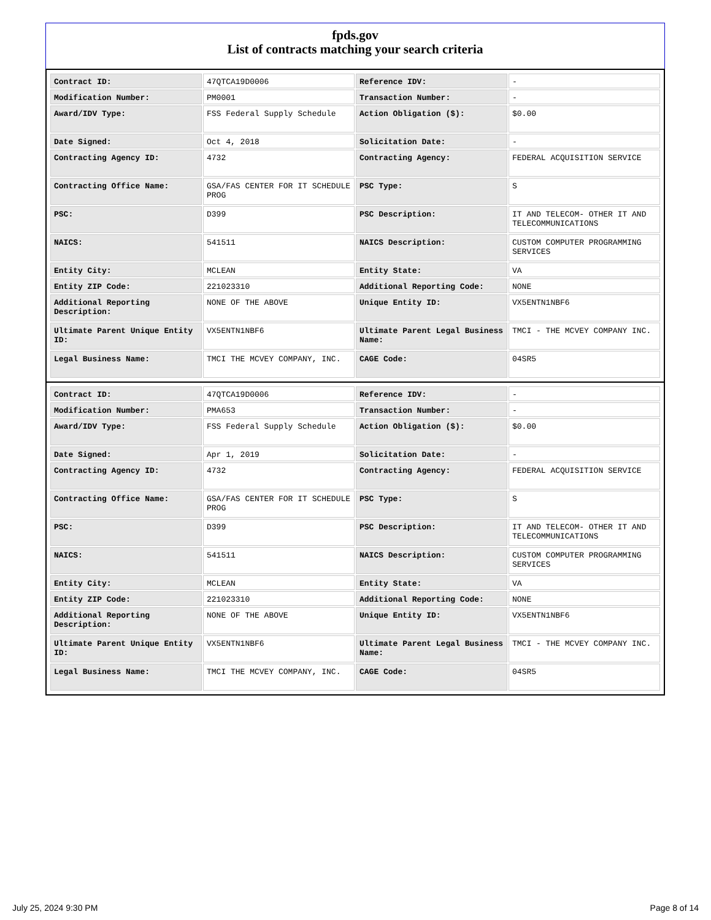fpds.gov
List of contracts matching your search criteria
| Contract ID: | 47QTCA19D0006 | Reference IDV: | - |
| Modification Number: | PM0001 | Transaction Number: | - |
| Award/IDV Type: | FSS Federal Supply Schedule | Action Obligation ($): | $0.00 |
| Date Signed: | Oct 4, 2018 | Solicitation Date: | - |
| Contracting Agency ID: | 4732 | Contracting Agency: | FEDERAL ACQUISITION SERVICE |
| Contracting Office Name: | GSA/FAS CENTER FOR IT SCHEDULE PROG | PSC Type: | S |
| PSC: | D399 | PSC Description: | IT AND TELECOM- OTHER IT AND TELECOMMUNICATIONS |
| NAICS: | 541511 | NAICS Description: | CUSTOM COMPUTER PROGRAMMING SERVICES |
| Entity City: | MCLEAN | Entity State: | VA |
| Entity ZIP Code: | 221023310 | Additional Reporting Code: | NONE |
| Additional Reporting Description: | NONE OF THE ABOVE | Unique Entity ID: | VX5ENTN1NBF6 |
| Ultimate Parent Unique Entity ID: | VX5ENTN1NBF6 | Ultimate Parent Legal Business Name: | TMCI - THE MCVEY COMPANY INC. |
| Legal Business Name: | TMCI THE MCVEY COMPANY, INC. | CAGE Code: | 04SR5 |
| Contract ID: | 47QTCA19D0006 | Reference IDV: | - |
| Modification Number: | PMA653 | Transaction Number: | - |
| Award/IDV Type: | FSS Federal Supply Schedule | Action Obligation ($): | $0.00 |
| Date Signed: | Apr 1, 2019 | Solicitation Date: | - |
| Contracting Agency ID: | 4732 | Contracting Agency: | FEDERAL ACQUISITION SERVICE |
| Contracting Office Name: | GSA/FAS CENTER FOR IT SCHEDULE PROG | PSC Type: | S |
| PSC: | D399 | PSC Description: | IT AND TELECOM- OTHER IT AND TELECOMMUNICATIONS |
| NAICS: | 541511 | NAICS Description: | CUSTOM COMPUTER PROGRAMMING SERVICES |
| Entity City: | MCLEAN | Entity State: | VA |
| Entity ZIP Code: | 221023310 | Additional Reporting Code: | NONE |
| Additional Reporting Description: | NONE OF THE ABOVE | Unique Entity ID: | VX5ENTN1NBF6 |
| Ultimate Parent Unique Entity ID: | VX5ENTN1NBF6 | Ultimate Parent Legal Business Name: | TMCI - THE MCVEY COMPANY INC. |
| Legal Business Name: | TMCI THE MCVEY COMPANY, INC. | CAGE Code: | 04SR5 |
July 25, 2024 9:30 PM Page 8 of 14